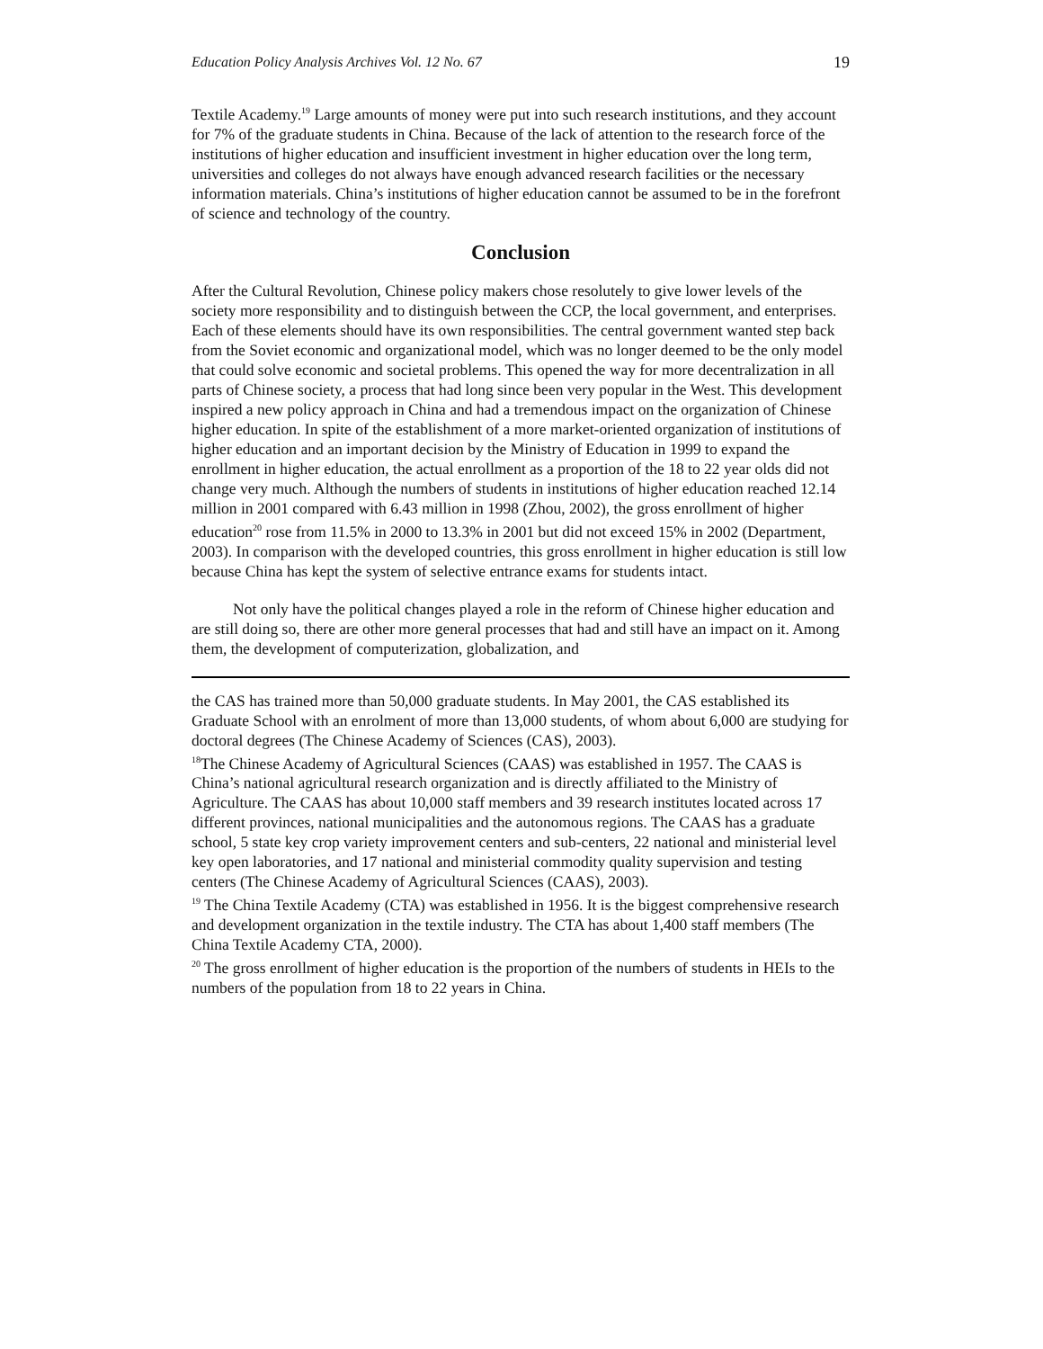Education Policy Analysis Archives Vol. 12 No. 67 19
Textile Academy.<sup>19</sup> Large amounts of money were put into such research institutions, and they account for 7% of the graduate students in China. Because of the lack of attention to the research force of the institutions of higher education and insufficient investment in higher education over the long term, universities and colleges do not always have enough advanced research facilities or the necessary information materials. China’s institutions of higher education cannot be assumed to be in the forefront of science and technology of the country.
Conclusion
After the Cultural Revolution, Chinese policy makers chose resolutely to give lower levels of the society more responsibility and to distinguish between the CCP, the local government, and enterprises. Each of these elements should have its own responsibilities. The central government wanted step back from the Soviet economic and organizational model, which was no longer deemed to be the only model that could solve economic and societal problems. This opened the way for more decentralization in all parts of Chinese society, a process that had long since been very popular in the West. This development inspired a new policy approach in China and had a tremendous impact on the organization of Chinese higher education. In spite of the establishment of a more market-oriented organization of institutions of higher education and an important decision by the Ministry of Education in 1999 to expand the enrollment in higher education, the actual enrollment as a proportion of the 18 to 22 year olds did not change very much. Although the numbers of students in institutions of higher education reached 12.14 million in 2001 compared with 6.43 million in 1998 (Zhou, 2002), the gross enrollment of higher education<sup>20</sup> rose from 11.5% in 2000 to 13.3% in 2001 but did not exceed 15% in 2002 (Department, 2003). In comparison with the developed countries, this gross enrollment in higher education is still low because China has kept the system of selective entrance exams for students intact.
Not only have the political changes played a role in the reform of Chinese higher education and are still doing so, there are other more general processes that had and still have an impact on it. Among them, the development of computerization, globalization, and
the CAS has trained more than 50,000 graduate students. In May 2001, the CAS established its Graduate School with an enrolment of more than 13,000 students, of whom about 6,000 are studying for doctoral degrees (The Chinese Academy of Sciences (CAS), 2003).
<sup>18</sup> The Chinese Academy of Agricultural Sciences (CAAS) was established in 1957. The CAAS is China’s national agricultural research organization and is directly affiliated to the Ministry of Agriculture. The CAAS has about 10,000 staff members and 39 research institutes located across 17 different provinces, national municipalities and the autonomous regions. The CAAS has a graduate school, 5 state key crop variety improvement centers and sub-centers, 22 national and ministerial level key open laboratories, and 17 national and ministerial commodity quality supervision and testing centers (The Chinese Academy of Agricultural Sciences (CAAS), 2003).
<sup>19</sup> The China Textile Academy (CTA) was established in 1956. It is the biggest comprehensive research and development organization in the textile industry. The CTA has about 1,400 staff members (The China Textile Academy CTA, 2000).
<sup>20</sup> The gross enrollment of higher education is the proportion of the numbers of students in HEIs to the numbers of the population from 18 to 22 years in China.